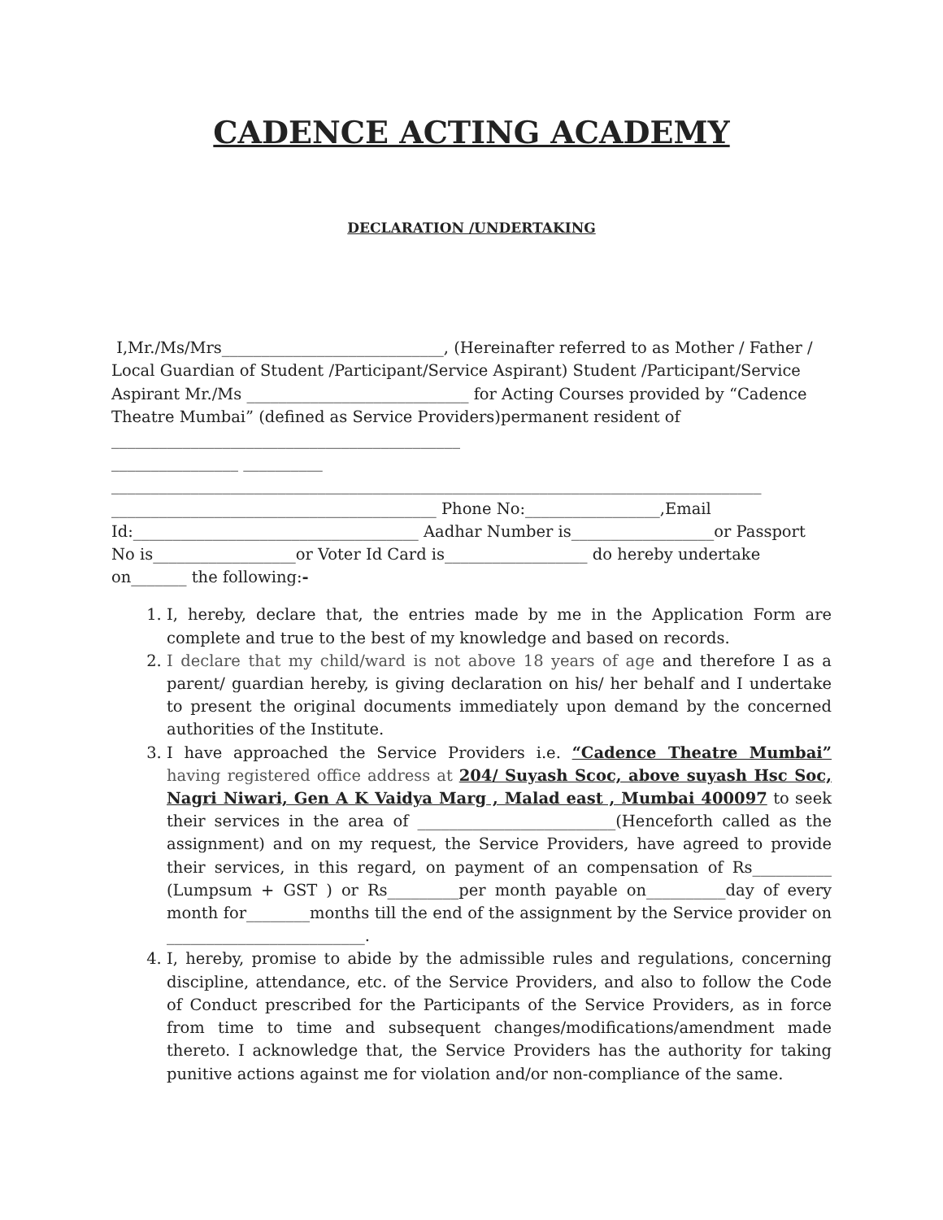CADENCE ACTING ACADEMY
DECLARATION /UNDERTAKING
I,Mr./Ms/Mrs____________________________, (Hereinafter referred to as Mother / Father / Local Guardian of Student /Participant/Service Aspirant) Student /Participant/Service Aspirant Mr./Ms ____________________________ for Acting Courses provided by “Cadence Theatre Mumbai” (defined as Service Providers)permanent resident of ____________________________________________
________________ __________
__________________________________________________________________________________
_________________________________________ Phone No:_________________,Email Id:____________________________________ Aadhar Number is__________________or Passport No is__________________or Voter Id Card is__________________ do hereby undertake on_______ the following:-
1. I, hereby, declare that, the entries made by me in the Application Form are complete and true to the best of my knowledge and based on records.
2. I declare that my child/ward is not above 18 years of age and therefore I as a parent/ guardian hereby, is giving declaration on his/ her behalf and I undertake to present the original documents immediately upon demand by the concerned authorities of the Institute.
3. I have approached the Service Providers i.e. “Cadence Theatre Mumbai” having registered office address at 204/ Suyash Scoc, above suyash Hsc Soc, Nagri Niwari, Gen A K Vaidya Marg , Malad east , Mumbai 400097 to seek their services in the area of _________________________(Henceforth called as the assignment) and on my request, the Service Providers, have agreed to provide their services, in this regard, on payment of an compensation of Rs__________ (Lumpsum + GST ) or Rs_________per month payable on__________day of every month for________months till the end of the assignment by the Service provider on _________________________.
4. I, hereby, promise to abide by the admissible rules and regulations, concerning discipline, attendance, etc. of the Service Providers, and also to follow the Code of Conduct prescribed for the Participants of the Service Providers, as in force from time to time and subsequent changes/modifications/amendment made thereto. I acknowledge that, the Service Providers has the authority for taking punitive actions against me for violation and/or non-compliance of the same.